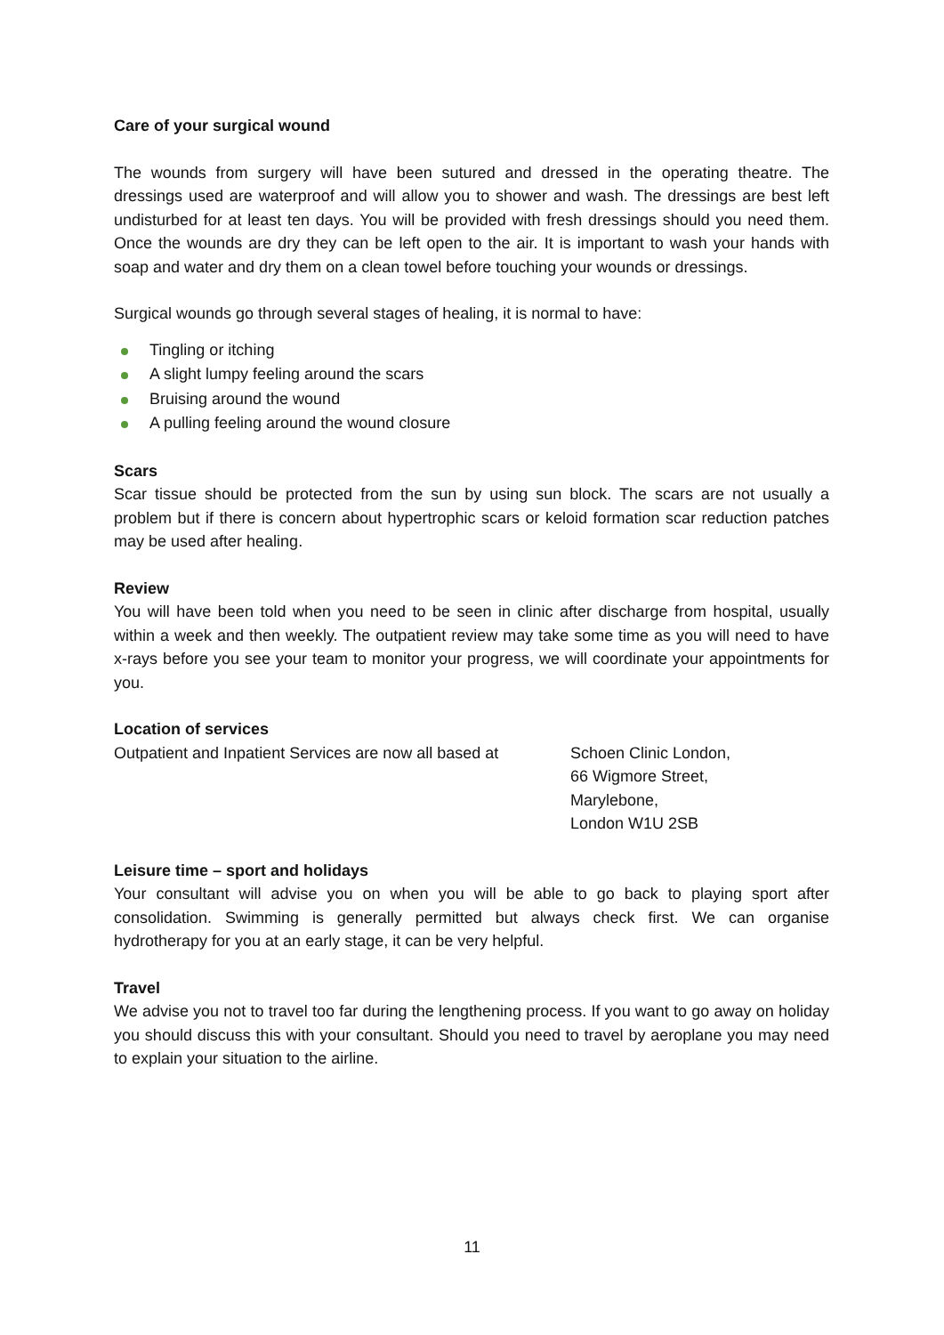Care of your surgical wound
The wounds from surgery will have been sutured and dressed in the operating theatre. The dressings used are waterproof and will allow you to shower and wash. The dressings are best left undisturbed for at least ten days. You will be provided with fresh dressings should you need them. Once the wounds are dry they can be left open to the air. It is important to wash your hands with soap and water and dry them on a clean towel before touching your wounds or dressings.
Surgical wounds go through several stages of healing, it is normal to have:
Tingling or itching
A slight lumpy feeling around the scars
Bruising around the wound
A pulling feeling around the wound closure
Scars
Scar tissue should be protected from the sun by using sun block. The scars are not usually a problem but if there is concern about hypertrophic scars or keloid formation scar reduction patches may be used after healing.
Review
You will have been told when you need to be seen in clinic after discharge from hospital, usually within a week and then weekly. The outpatient review may take some time as you will need to have x-rays before you see your team to monitor your progress, we will coordinate your appointments for you.
Location of services
Outpatient and Inpatient Services are now all based at
Schoen Clinic London,
66 Wigmore Street,
Marylebone,
London W1U 2SB
Leisure time – sport and holidays
Your consultant will advise you on when you will be able to go back to playing sport after consolidation. Swimming is generally permitted but always check first. We can organise hydrotherapy for you at an early stage, it can be very helpful.
Travel
We advise you not to travel too far during the lengthening process. If you want to go away on holiday you should discuss this with your consultant. Should you need to travel by aeroplane you may need to explain your situation to the airline.
11